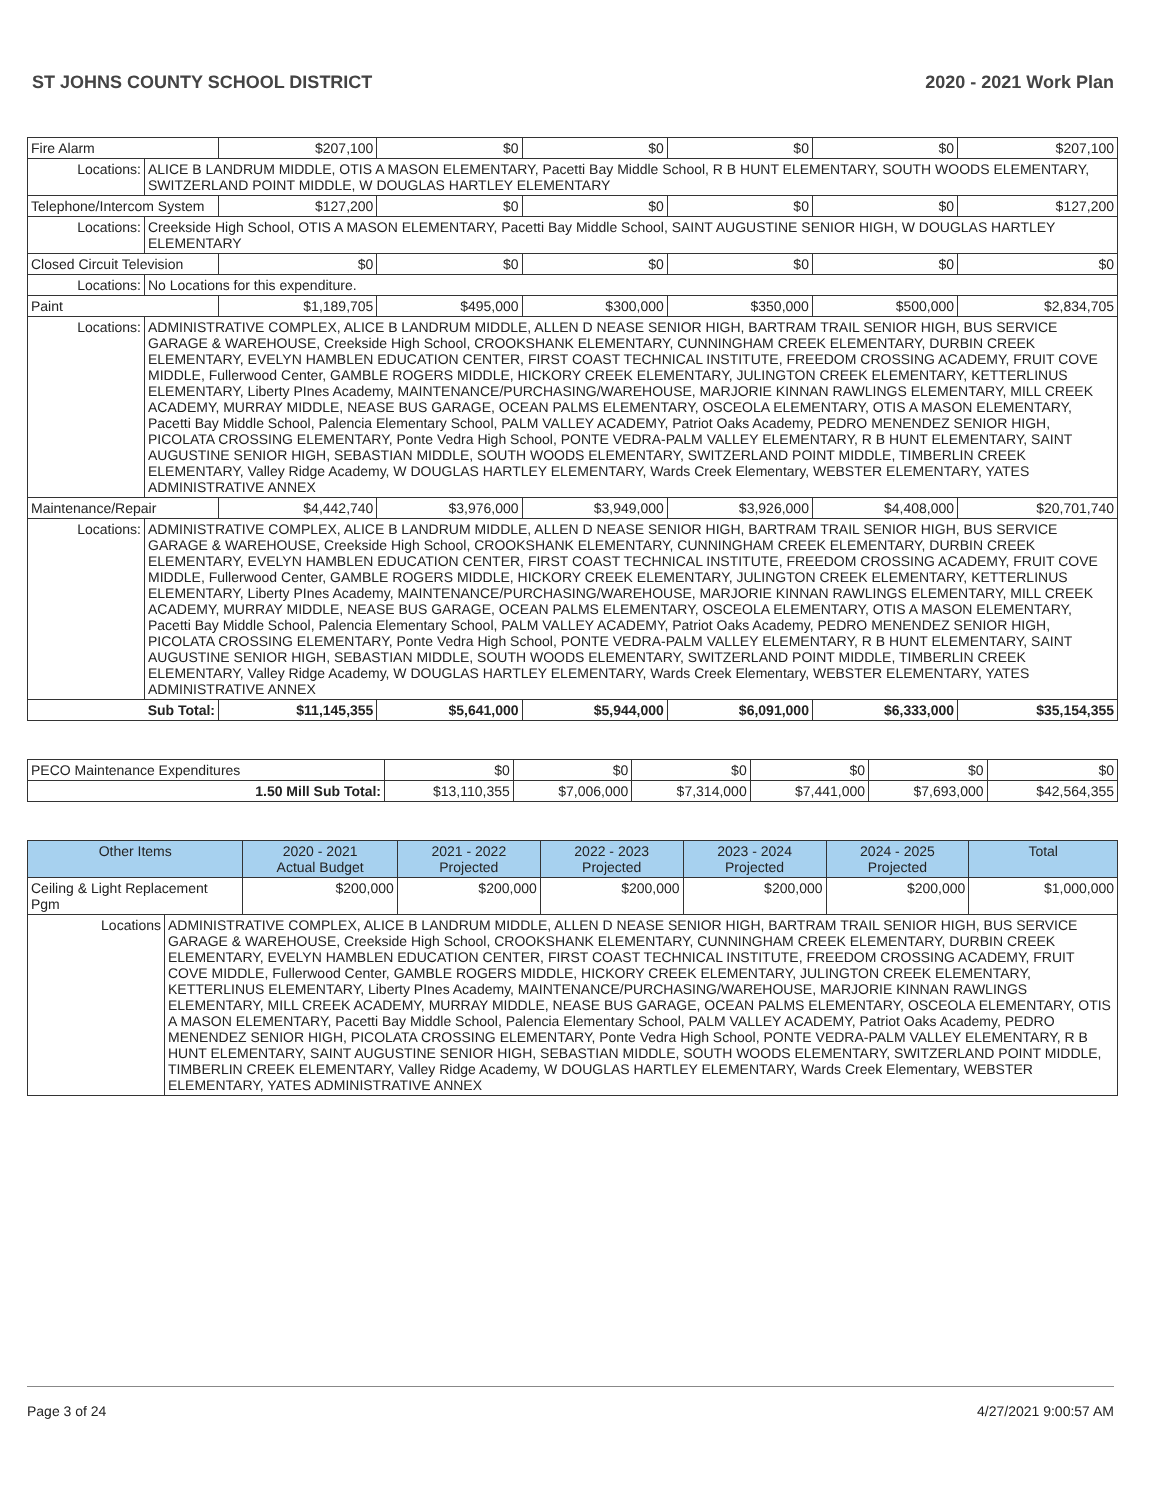ST JOHNS COUNTY SCHOOL DISTRICT 2020 - 2021 Work Plan
| Fire Alarm | | $207,100 | $0 | $0 | $0 | $0 | $207,100 |
| Locations: | ALICE B LANDRUM MIDDLE, OTIS A MASON ELEMENTARY, Pacetti Bay Middle School, R B HUNT ELEMENTARY, SOUTH WOODS ELEMENTARY, SWITZERLAND POINT MIDDLE, W DOUGLAS HARTLEY ELEMENTARY | | | | | | |
| Telephone/Intercom System | | $127,200 | $0 | $0 | $0 | $0 | $127,200 |
| Locations: | Creekside High School, OTIS A MASON ELEMENTARY, Pacetti Bay Middle School, SAINT AUGUSTINE SENIOR HIGH, W DOUGLAS HARTLEY ELEMENTARY | | | | | | |
| Closed Circuit Television | | $0 | $0 | $0 | $0 | $0 | $0 |
| Locations: | No Locations for this expenditure. | | | | | | |
| Paint | | $1,189,705 | $495,000 | $300,000 | $350,000 | $500,000 | $2,834,705 |
| Locations: | ADMINISTRATIVE COMPLEX, ALICE B LANDRUM MIDDLE, ALLEN D NEASE SENIOR HIGH, BARTRAM TRAIL SENIOR HIGH, BUS SERVICE GARAGE & WAREHOUSE, Creekside High School, CROOKSHANK ELEMENTARY, CUNNINGHAM CREEK ELEMENTARY, DURBIN CREEK ELEMENTARY, EVELYN HAMBLEN EDUCATION CENTER, FIRST COAST TECHNICAL INSTITUTE, FREEDOM CROSSING ACADEMY, FRUIT COVE MIDDLE, Fullerwood Center, GAMBLE ROGERS MIDDLE, HICKORY CREEK ELEMENTARY, JULINGTON CREEK ELEMENTARY, KETTERLINUS ELEMENTARY, Liberty PInes Academy, MAINTENANCE/PURCHASING/WAREHOUSE, MARJORIE KINNAN RAWLINGS ELEMENTARY, MILL CREEK ACADEMY, MURRAY MIDDLE, NEASE BUS GARAGE, OCEAN PALMS ELEMENTARY, OSCEOLA ELEMENTARY, OTIS A MASON ELEMENTARY, Pacetti Bay Middle School, Palencia Elementary School, PALM VALLEY ACADEMY, Patriot Oaks Academy, PEDRO MENENDEZ SENIOR HIGH, PICOLATA CROSSING ELEMENTARY, Ponte Vedra High School, PONTE VEDRA-PALM VALLEY ELEMENTARY, R B HUNT ELEMENTARY, SAINT AUGUSTINE SENIOR HIGH, SEBASTIAN MIDDLE, SOUTH WOODS ELEMENTARY, SWITZERLAND POINT MIDDLE, TIMBERLIN CREEK ELEMENTARY, Valley Ridge Academy, W DOUGLAS HARTLEY ELEMENTARY, Wards Creek Elementary, WEBSTER ELEMENTARY, YATES ADMINISTRATIVE ANNEX | | | | | | |
| Maintenance/Repair | | $4,442,740 | $3,976,000 | $3,949,000 | $3,926,000 | $4,408,000 | $20,701,740 |
| Locations: | ADMINISTRATIVE COMPLEX, ALICE B LANDRUM MIDDLE, ALLEN D NEASE SENIOR HIGH, BARTRAM TRAIL SENIOR HIGH, BUS SERVICE GARAGE & WAREHOUSE, Creekside High School, CROOKSHANK ELEMENTARY, CUNNINGHAM CREEK ELEMENTARY, DURBIN CREEK ELEMENTARY, EVELYN HAMBLEN EDUCATION CENTER, FIRST COAST TECHNICAL INSTITUTE, FREEDOM CROSSING ACADEMY, FRUIT COVE MIDDLE, Fullerwood Center, GAMBLE ROGERS MIDDLE, HICKORY CREEK ELEMENTARY, JULINGTON CREEK ELEMENTARY, KETTERLINUS ELEMENTARY, Liberty PInes Academy, MAINTENANCE/PURCHASING/WAREHOUSE, MARJORIE KINNAN RAWLINGS ELEMENTARY, MILL CREEK ACADEMY, MURRAY MIDDLE, NEASE BUS GARAGE, OCEAN PALMS ELEMENTARY, OSCEOLA ELEMENTARY, OTIS A MASON ELEMENTARY, Pacetti Bay Middle School, Palencia Elementary School, PALM VALLEY ACADEMY, Patriot Oaks Academy, PEDRO MENENDEZ SENIOR HIGH, PICOLATA CROSSING ELEMENTARY, Ponte Vedra High School, PONTE VEDRA-PALM VALLEY ELEMENTARY, R B HUNT ELEMENTARY, SAINT AUGUSTINE SENIOR HIGH, SEBASTIAN MIDDLE, SOUTH WOODS ELEMENTARY, SWITZERLAND POINT MIDDLE, TIMBERLIN CREEK ELEMENTARY, Valley Ridge Academy, W DOUGLAS HARTLEY ELEMENTARY, Wards Creek Elementary, WEBSTER ELEMENTARY, YATES ADMINISTRATIVE ANNEX | | | | | | |
| Sub Total: | | $11,145,355 | $5,641,000 | $5,944,000 | $6,091,000 | $6,333,000 | $35,154,355 |
| PECO Maintenance Expenditures | $0 | $0 | $0 | $0 | $0 | $0 |
| 1.50 Mill Sub Total: | $13,110,355 | $7,006,000 | $7,314,000 | $7,441,000 | $7,693,000 | $42,564,355 |
| Other Items | | 2020 - 2021 Actual Budget | 2021 - 2022 Projected | 2022 - 2023 Projected | 2023 - 2024 Projected | 2024 - 2025 Projected | Total |
| --- | --- | --- | --- | --- | --- | --- | --- |
| Ceiling & Light Replacement Pgm | | $200,000 | $200,000 | $200,000 | $200,000 | $200,000 | $1,000,000 |
| Locations | ADMINISTRATIVE COMPLEX, ALICE B LANDRUM MIDDLE, ALLEN D NEASE SENIOR HIGH, BARTRAM TRAIL SENIOR HIGH, BUS SERVICE GARAGE & WAREHOUSE, Creekside High School, CROOKSHANK ELEMENTARY, CUNNINGHAM CREEK ELEMENTARY, DURBIN CREEK ELEMENTARY, EVELYN HAMBLEN EDUCATION CENTER, FIRST COAST TECHNICAL INSTITUTE, FREEDOM CROSSING ACADEMY, FRUIT COVE MIDDLE, Fullerwood Center, GAMBLE ROGERS MIDDLE, HICKORY CREEK ELEMENTARY, JULINGTON CREEK ELEMENTARY, KETTERLINUS ELEMENTARY, Liberty PInes Academy, MAINTENANCE/PURCHASING/WAREHOUSE, MARJORIE KINNAN RAWLINGS ELEMENTARY, MILL CREEK ACADEMY, MURRAY MIDDLE, NEASE BUS GARAGE, OCEAN PALMS ELEMENTARY, OSCEOLA ELEMENTARY, OTIS A MASON ELEMENTARY, Pacetti Bay Middle School, Palencia Elementary School, PALM VALLEY ACADEMY, Patriot Oaks Academy, PEDRO MENENDEZ SENIOR HIGH, PICOLATA CROSSING ELEMENTARY, Ponte Vedra High School, PONTE VEDRA-PALM VALLEY ELEMENTARY, R B HUNT ELEMENTARY, SAINT AUGUSTINE SENIOR HIGH, SEBASTIAN MIDDLE, SOUTH WOODS ELEMENTARY, SWITZERLAND POINT MIDDLE, TIMBERLIN CREEK ELEMENTARY, Valley Ridge Academy, W DOUGLAS HARTLEY ELEMENTARY, Wards Creek Elementary, WEBSTER ELEMENTARY, YATES ADMINISTRATIVE ANNEX | | | | | | |
Page 3 of 24 4/27/2021 9:00:57 AM